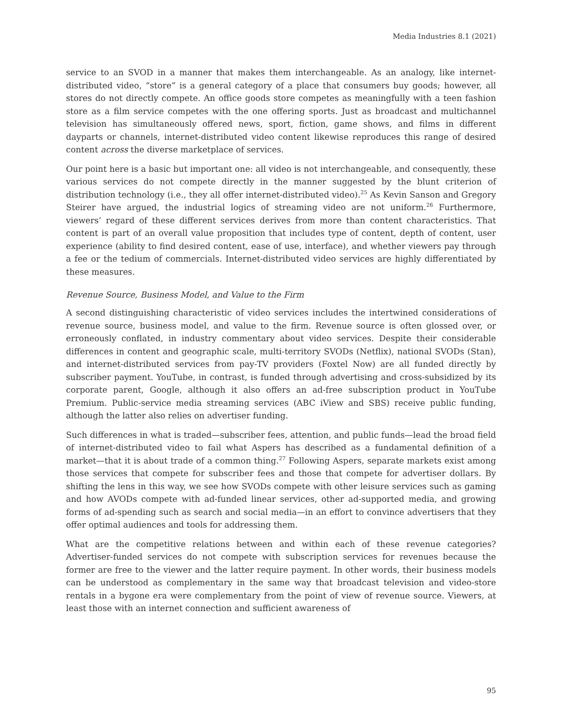Media Industries 8.1 (2021)
service to an SVOD in a manner that makes them interchangeable. As an analogy, like internet-distributed video, “store” is a general category of a place that consumers buy goods; however, all stores do not directly compete. An office goods store competes as meaningfully with a teen fashion store as a film service competes with the one offering sports. Just as broadcast and multichannel television has simultaneously offered news, sport, fiction, game shows, and films in different dayparts or channels, internet-distributed video content likewise reproduces this range of desired content across the diverse marketplace of services.
Our point here is a basic but important one: all video is not interchangeable, and consequently, these various services do not compete directly in the manner suggested by the blunt criterion of distribution technology (i.e., they all offer internet-distributed video).<sup>25</sup> As Kevin Sanson and Gregory Steirer have argued, the industrial logics of streaming video are not uniform.<sup>26</sup> Furthermore, viewers’ regard of these different services derives from more than content characteristics. That content is part of an overall value proposition that includes type of content, depth of content, user experience (ability to find desired content, ease of use, interface), and whether viewers pay through a fee or the tedium of commercials. Internet-distributed video services are highly differentiated by these measures.
Revenue Source, Business Model, and Value to the Firm
A second distinguishing characteristic of video services includes the intertwined considerations of revenue source, business model, and value to the firm. Revenue source is often glossed over, or erroneously conflated, in industry commentary about video services. Despite their considerable differences in content and geographic scale, multi-territory SVODs (Netflix), national SVODs (Stan), and internet-distributed services from pay-TV providers (Foxtel Now) are all funded directly by subscriber payment. YouTube, in contrast, is funded through advertising and cross-subsidized by its corporate parent, Google, although it also offers an ad-free subscription product in YouTube Premium. Public-service media streaming services (ABC iView and SBS) receive public funding, although the latter also relies on advertiser funding.
Such differences in what is traded—subscriber fees, attention, and public funds—lead the broad field of internet-distributed video to fail what Aspers has described as a fundamental definition of a market—that it is about trade of a common thing.<sup>27</sup> Following Aspers, separate markets exist among those services that compete for subscriber fees and those that compete for advertiser dollars. By shifting the lens in this way, we see how SVODs compete with other leisure services such as gaming and how AVODs compete with ad-funded linear services, other ad-supported media, and growing forms of ad-spending such as search and social media—in an effort to convince advertisers that they offer optimal audiences and tools for addressing them.
What are the competitive relations between and within each of these revenue categories? Advertiser-funded services do not compete with subscription services for revenues because the former are free to the viewer and the latter require payment. In other words, their business models can be understood as complementary in the same way that broadcast television and video-store rentals in a bygone era were complementary from the point of view of revenue source. Viewers, at least those with an internet connection and sufficient awareness of
95